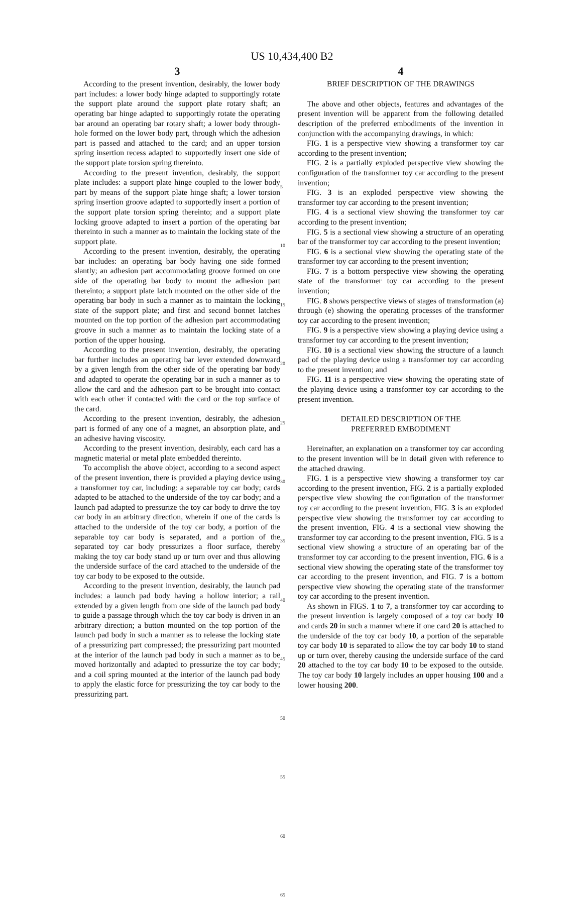US 10,434,400 B2
3
According to the present invention, desirably, the lower body part includes: a lower body hinge adapted to supportingly rotate the support plate around the support plate rotary shaft; an operating bar hinge adapted to supportingly rotate the operating bar around an operating bar rotary shaft; a lower body through-hole formed on the lower body part, through which the adhesion part is passed and attached to the card; and an upper torsion spring insertion recess adapted to supportedly insert one side of the support plate torsion spring thereinto.
According to the present invention, desirably, the support plate includes: a support plate hinge coupled to the lower body part by means of the support plate hinge shaft; a lower torsion spring insertion groove adapted to supportedly insert a portion of the support plate torsion spring thereinto; and a support plate locking groove adapted to insert a portion of the operating bar thereinto in such a manner as to maintain the locking state of the support plate.
According to the present invention, desirably, the operating bar includes: an operating bar body having one side formed slantly; an adhesion part accommodating groove formed on one side of the operating bar body to mount the adhesion part thereinto; a support plate latch mounted on the other side of the operating bar body in such a manner as to maintain the locking state of the support plate; and first and second bonnet latches mounted on the top portion of the adhesion part accommodating groove in such a manner as to maintain the locking state of a portion of the upper housing.
According to the present invention, desirably, the operating bar further includes an operating bar lever extended downward by a given length from the other side of the operating bar body and adapted to operate the operating bar in such a manner as to allow the card and the adhesion part to be brought into contact with each other if contacted with the card or the top surface of the card.
According to the present invention, desirably, the adhesion part is formed of any one of a magnet, an absorption plate, and an adhesive having viscosity.
According to the present invention, desirably, each card has a magnetic material or metal plate embedded thereinto.
To accomplish the above object, according to a second aspect of the present invention, there is provided a playing device using a transformer toy car, including: a separable toy car body; cards adapted to be attached to the underside of the toy car body; and a launch pad adapted to pressurize the toy car body to drive the toy car body in an arbitrary direction, wherein if one of the cards is attached to the underside of the toy car body, a portion of the separable toy car body is separated, and a portion of the separated toy car body pressurizes a floor surface, thereby making the toy car body stand up or turn over and thus allowing the underside surface of the card attached to the underside of the toy car body to be exposed to the outside.
According to the present invention, desirably, the launch pad includes: a launch pad body having a hollow interior; a rail extended by a given length from one side of the launch pad body to guide a passage through which the toy car body is driven in an arbitrary direction; a button mounted on the top portion of the launch pad body in such a manner as to release the locking state of a pressurizing part compressed; the pressurizing part mounted at the interior of the launch pad body in such a manner as to be moved horizontally and adapted to pressurize the toy car body; and a coil spring mounted at the interior of the launch pad body to apply the elastic force for pressurizing the toy car body to the pressurizing part.
5
10
15
20
25
30
35
40
45
50
55
60
65
4
BRIEF DESCRIPTION OF THE DRAWINGS
The above and other objects, features and advantages of the present invention will be apparent from the following detailed description of the preferred embodiments of the invention in conjunction with the accompanying drawings, in which:
FIG. 1 is a perspective view showing a transformer toy car according to the present invention;
FIG. 2 is a partially exploded perspective view showing the configuration of the transformer toy car according to the present invention;
FIG. 3 is an exploded perspective view showing the transformer toy car according to the present invention;
FIG. 4 is a sectional view showing the transformer toy car according to the present invention;
FIG. 5 is a sectional view showing a structure of an operating bar of the transformer toy car according to the present invention;
FIG. 6 is a sectional view showing the operating state of the transformer toy car according to the present invention;
FIG. 7 is a bottom perspective view showing the operating state of the transformer toy car according to the present invention;
FIG. 8 shows perspective views of stages of transformation (a) through (e) showing the operating processes of the transformer toy car according to the present invention;
FIG. 9 is a perspective view showing a playing device using a transformer toy car according to the present invention;
FIG. 10 is a sectional view showing the structure of a launch pad of the playing device using a transformer toy car according to the present invention; and
FIG. 11 is a perspective view showing the operating state of the playing device using a transformer toy car according to the present invention.
DETAILED DESCRIPTION OF THE
PREFERRED EMBODIMENT
Hereinafter, an explanation on a transformer toy car according to the present invention will be in detail given with reference to the attached drawing.
FIG. 1 is a perspective view showing a transformer toy car according to the present invention, FIG. 2 is a partially exploded perspective view showing the configuration of the transformer toy car according to the present invention, FIG. 3 is an exploded perspective view showing the transformer toy car according to the present invention, FIG. 4 is a sectional view showing the transformer toy car according to the present invention, FIG. 5 is a sectional view showing a structure of an operating bar of the transformer toy car according to the present invention, FIG. 6 is a sectional view showing the operating state of the transformer toy car according to the present invention, and FIG. 7 is a bottom perspective view showing the operating state of the transformer toy car according to the present invention.
As shown in FIGS. 1 to 7, a transformer toy car according to the present invention is largely composed of a toy car body 10 and cards 20 in such a manner where if one card 20 is attached to the underside of the toy car body 10, a portion of the separable toy car body 10 is separated to allow the toy car body 10 to stand up or turn over, thereby causing the underside surface of the card 20 attached to the toy car body 10 to be exposed to the outside. The toy car body 10 largely includes an upper housing 100 and a lower housing 200.